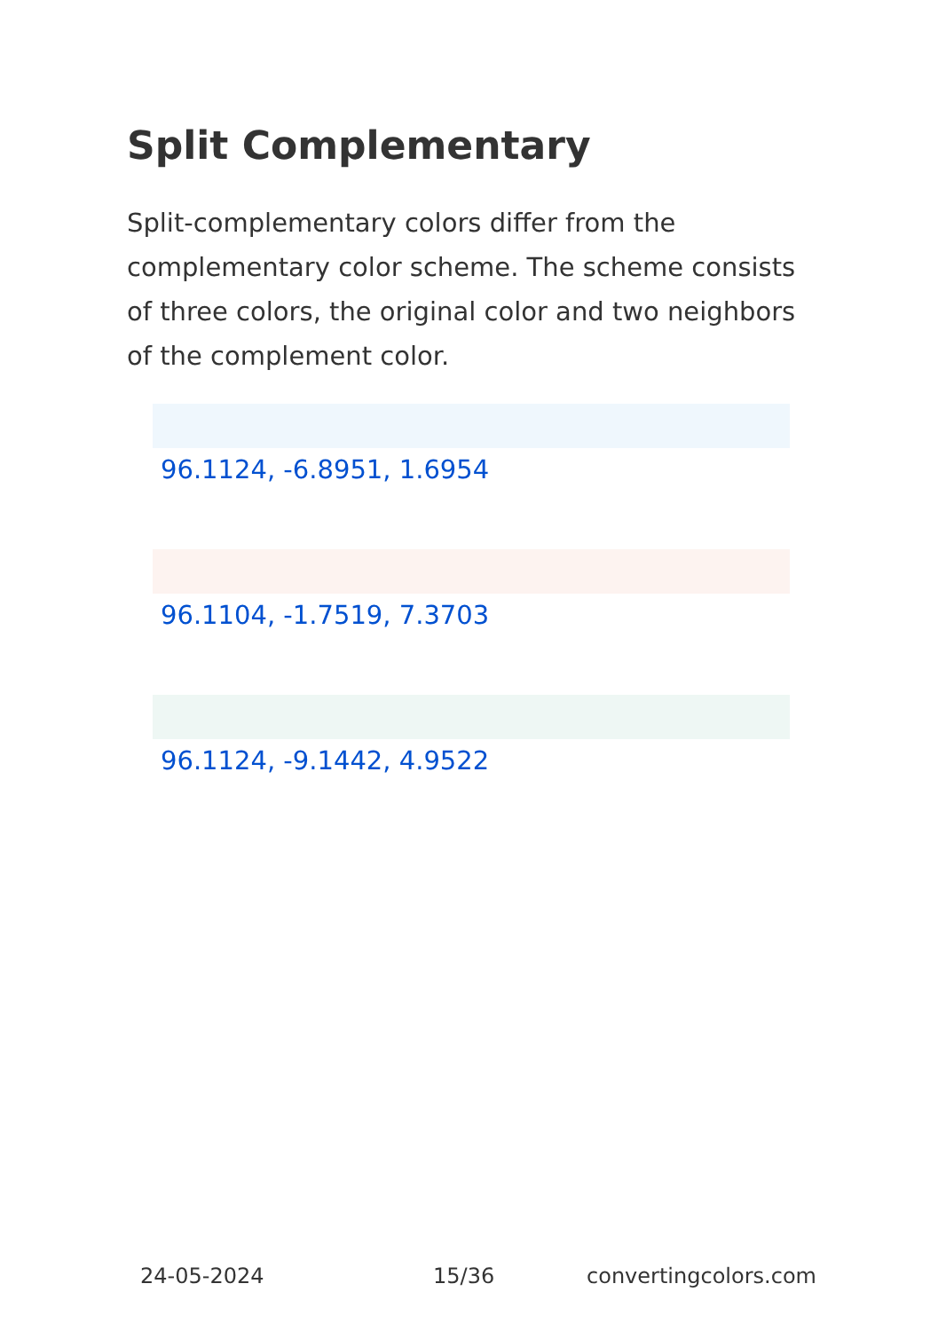Split Complementary
Split-complementary colors differ from the complementary color scheme. The scheme consists of three colors, the original color and two neighbors of the complement color.
96.1124, -6.8951, 1.6954
96.1104, -1.7519, 7.3703
96.1124, -9.1442, 4.9522
24-05-2024 15/36 convertingcolors.com